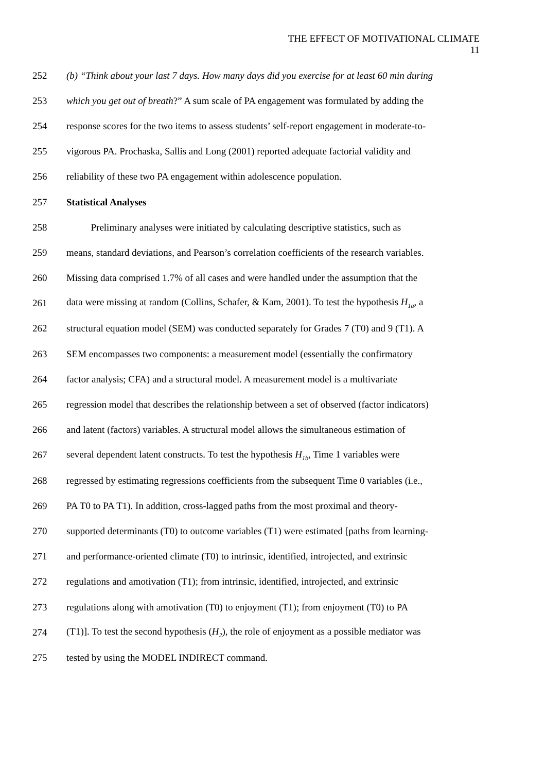THE EFFECT OF MOTIVATIONAL CLIMATE
11
252 (b) “Think about your last 7 days. How many days did you exercise for at least 60 min during
253 which you get out of breath?” A sum scale of PA engagement was formulated by adding the
254 response scores for the two items to assess students’ self-report engagement in moderate-to-
255 vigorous PA. Prochaska, Sallis and Long (2001) reported adequate factorial validity and
256 reliability of these two PA engagement within adolescence population.
257 Statistical Analyses
258   Preliminary analyses were initiated by calculating descriptive statistics, such as
259 means, standard deviations, and Pearson’s correlation coefficients of the research variables.
260 Missing data comprised 1.7% of all cases and were handled under the assumption that the
261 data were missing at random (Collins, Schafer, & Kam, 2001). To test the hypothesis H<sub>1a</sub>, a
262 structural equation model (SEM) was conducted separately for Grades 7 (T0) and 9 (T1). A
263 SEM encompasses two components: a measurement model (essentially the confirmatory
264 factor analysis; CFA) and a structural model. A measurement model is a multivariate
265 regression model that describes the relationship between a set of observed (factor indicators)
266 and latent (factors) variables. A structural model allows the simultaneous estimation of
267 several dependent latent constructs. To test the hypothesis H<sub>1b</sub>, Time 1 variables were
268 regressed by estimating regressions coefficients from the subsequent Time 0 variables (i.e.,
269 PA T0 to PA T1). In addition, cross-lagged paths from the most proximal and theory-
270 supported determinants (T0) to outcome variables (T1) were estimated [paths from learning-
271 and performance-oriented climate (T0) to intrinsic, identified, introjected, and extrinsic
272 regulations and amotivation (T1); from intrinsic, identified, introjected, and extrinsic
273 regulations along with amotivation (T0) to enjoyment (T1); from enjoyment (T0) to PA
274 (T1)]. To test the second hypothesis (H<sub>2</sub>), the role of enjoyment as a possible mediator was
275 tested by using the MODEL INDIRECT command.